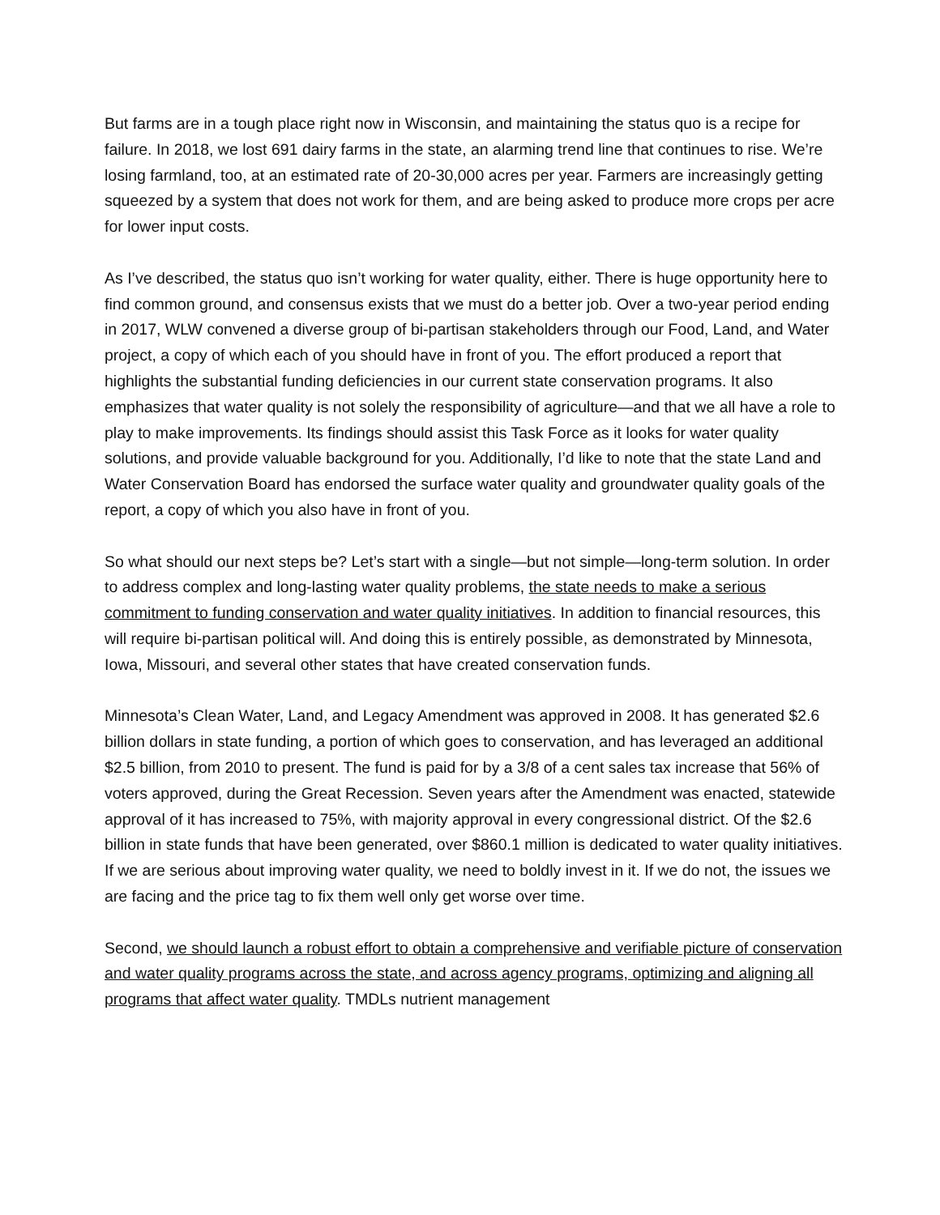But farms are in a tough place right now in Wisconsin, and maintaining the status quo is a recipe for failure. In 2018, we lost 691 dairy farms in the state, an alarming trend line that continues to rise. We’re losing farmland, too, at an estimated rate of 20-30,000 acres per year. Farmers are increasingly getting squeezed by a system that does not work for them, and are being asked to produce more crops per acre for lower input costs.
As I’ve described, the status quo isn’t working for water quality, either. There is huge opportunity here to find common ground, and consensus exists that we must do a better job. Over a two-year period ending in 2017, WLW convened a diverse group of bi-partisan stakeholders through our Food, Land, and Water project, a copy of which each of you should have in front of you. The effort produced a report that highlights the substantial funding deficiencies in our current state conservation programs. It also emphasizes that water quality is not solely the responsibility of agriculture—and that we all have a role to play to make improvements. Its findings should assist this Task Force as it looks for water quality solutions, and provide valuable background for you. Additionally, I’d like to note that the state Land and Water Conservation Board has endorsed the surface water quality and groundwater quality goals of the report, a copy of which you also have in front of you.
So what should our next steps be? Let’s start with a single—but not simple—long-term solution. In order to address complex and long-lasting water quality problems, the state needs to make a serious commitment to funding conservation and water quality initiatives. In addition to financial resources, this will require bi-partisan political will. And doing this is entirely possible, as demonstrated by Minnesota, Iowa, Missouri, and several other states that have created conservation funds.
Minnesota’s Clean Water, Land, and Legacy Amendment was approved in 2008. It has generated $2.6 billion dollars in state funding, a portion of which goes to conservation, and has leveraged an additional $2.5 billion, from 2010 to present. The fund is paid for by a 3/8 of a cent sales tax increase that 56% of voters approved, during the Great Recession. Seven years after the Amendment was enacted, statewide approval of it has increased to 75%, with majority approval in every congressional district. Of the $2.6 billion in state funds that have been generated, over $860.1 million is dedicated to water quality initiatives. If we are serious about improving water quality, we need to boldly invest in it. If we do not, the issues we are facing and the price tag to fix them well only get worse over time.
Second, we should launch a robust effort to obtain a comprehensive and verifiable picture of conservation and water quality programs across the state, and across agency programs, optimizing and aligning all programs that affect water quality. TMDLs nutrient management